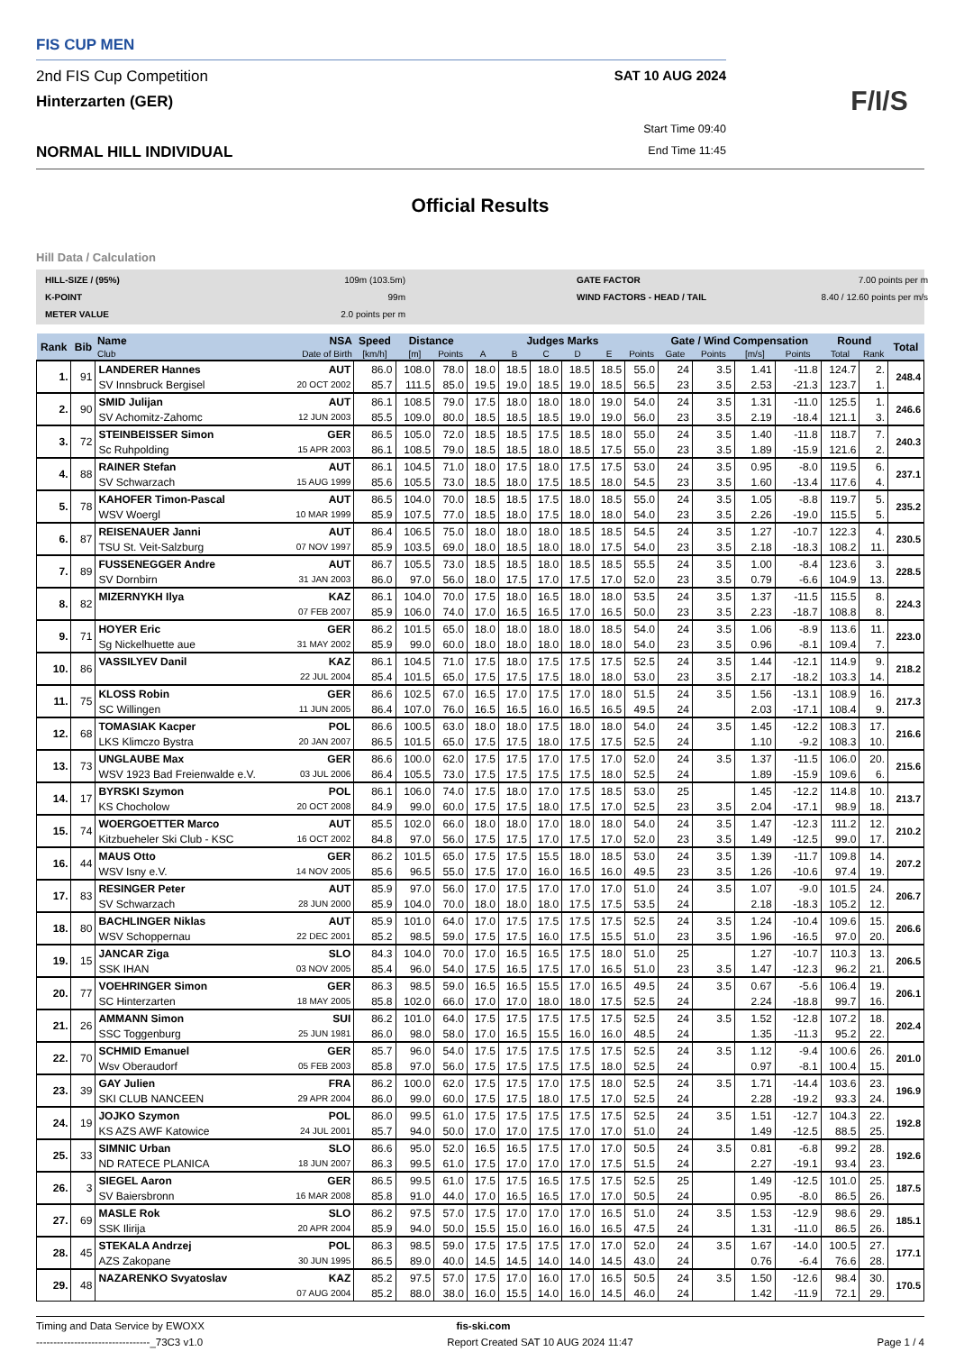FIS CUP MEN
2nd FIS Cup Competition SAT 10 AUG 2024
Hinterzarten (GER)
NORMAL HILL INDIVIDUAL
Start Time 09:40
End Time 11:45
F/I/S
Official Results
Hill Data / Calculation
HILL-SIZE / (95%) 109m (103.5m) GATE FACTOR 7.00 points per m K-POINT 99m WIND FACTORS - HEAD / TAIL 8.40 / 12.60 points per m/s METER VALUE 2.0 points per m
| Rank | Bib | Name | NSA | Speed | Distance | | Judges Marks | | | | | | Gate / Wind Compensation | | | | Round | | Total |
| --- | --- | --- | --- | --- | --- | --- | --- | --- | --- | --- | --- | --- | --- | --- | --- | --- | --- | --- | --- |
| | | Club | Date of Birth | [km/h] | [m] | Points | A | B | C | D | E | Points | Gate | Points | [m/s] | Points | Total | Rank | |
| 1. | 91 | LANDERER Hannes | AUT | 86.0 | 108.0 | 78.0 | 18.0 | 18.5 | 18.0 | 18.5 | 18.5 | 55.0 | 24 | 3.5 | 1.41 | -11.8 | 124.7 | 2. | 248.4 |
| | | SV Innsbruck Bergisel | 20 OCT 2002 | 85.7 | 111.5 | 85.0 | 19.5 | 19.0 | 18.5 | 19.0 | 18.5 | 56.5 | 23 | 3.5 | 2.53 | -21.3 | 123.7 | 1. | |
| 2. | 90 | SMID Julijan | AUT | 86.1 | 108.5 | 79.0 | 17.5 | 18.0 | 18.0 | 18.0 | 19.0 | 54.0 | 24 | 3.5 | 1.31 | -11.0 | 125.5 | 1. | 246.6 |
| | | SV Achomitz-Zahomc | 12 JUN 2003 | 85.5 | 109.0 | 80.0 | 18.5 | 18.5 | 18.5 | 19.0 | 19.0 | 56.0 | 23 | 3.5 | 2.19 | -18.4 | 121.1 | 3. | |
| 3. | 72 | STEINBEISSER Simon | GER | 86.5 | 105.0 | 72.0 | 18.5 | 18.5 | 17.5 | 18.5 | 18.0 | 55.0 | 24 | 3.5 | 1.40 | -11.8 | 118.7 | 7. | 240.3 |
| | | Sc Ruhpolding | 15 APR 2003 | 86.1 | 108.5 | 79.0 | 18.5 | 18.5 | 18.0 | 18.5 | 17.5 | 55.0 | 23 | 3.5 | 1.89 | -15.9 | 121.6 | 2. | |
| 4. | 88 | RAINER Stefan | AUT | 86.1 | 104.5 | 71.0 | 18.0 | 17.5 | 18.0 | 17.5 | 17.5 | 53.0 | 24 | 3.5 | 0.95 | -8.0 | 119.5 | 6. | 237.1 |
| | | SV Schwarzach | 15 AUG 1999 | 85.6 | 105.5 | 73.0 | 18.5 | 18.0 | 17.5 | 18.5 | 18.0 | 54.5 | 23 | 3.5 | 1.60 | -13.4 | 117.6 | 4. | |
| 5. | 78 | KAHOFER Timon-Pascal | AUT | 86.5 | 104.0 | 70.0 | 18.5 | 18.5 | 17.5 | 18.0 | 18.5 | 55.0 | 24 | 3.5 | 1.05 | -8.8 | 119.7 | 5. | 235.2 |
| | | WSV Woergl | 10 MAR 1999 | 85.9 | 107.5 | 77.0 | 18.5 | 18.0 | 17.5 | 18.0 | 18.0 | 54.0 | 23 | 3.5 | 2.26 | -19.0 | 115.5 | 5. | |
| 6. | 87 | REISENAUER Janni | AUT | 86.4 | 106.5 | 75.0 | 18.0 | 18.0 | 18.0 | 18.5 | 18.5 | 54.5 | 24 | 3.5 | 1.27 | -10.7 | 122.3 | 4. | 230.5 |
| | | TSU St. Veit-Salzburg | 07 NOV 1997 | 85.9 | 103.5 | 69.0 | 18.0 | 18.5 | 18.0 | 18.0 | 17.5 | 54.0 | 23 | 3.5 | 2.18 | -18.3 | 108.2 | 11. | |
| 7. | 89 | FUSSENEGGER Andre | AUT | 86.7 | 105.5 | 73.0 | 18.5 | 18.5 | 18.0 | 18.5 | 18.5 | 55.5 | 24 | 3.5 | 1.00 | -8.4 | 123.6 | 3. | 228.5 |
| | | SV Dornbirn | 31 JAN 2003 | 86.0 | 97.0 | 56.0 | 18.0 | 17.5 | 17.0 | 17.5 | 17.0 | 52.0 | 23 | 3.5 | 0.79 | -6.6 | 104.9 | 13. | |
| 8. | 82 | MIZERNYKH Ilya | KAZ | 86.1 | 104.0 | 70.0 | 17.5 | 18.0 | 16.5 | 18.0 | 18.0 | 53.5 | 24 | 3.5 | 1.37 | -11.5 | 115.5 | 8. | 224.3 |
| | | | 07 FEB 2007 | 85.9 | 106.0 | 74.0 | 17.0 | 16.5 | 16.5 | 17.0 | 16.5 | 50.0 | 23 | 3.5 | 2.23 | -18.7 | 108.8 | 8. | |
| 9. | 71 | HOYER Eric | GER | 86.2 | 101.5 | 65.0 | 18.0 | 18.0 | 18.0 | 18.0 | 18.5 | 54.0 | 24 | 3.5 | 1.06 | -8.9 | 113.6 | 11. | 223.0 |
| | | Sg Nickelhuette aue | 31 MAY 2002 | 85.9 | 99.0 | 60.0 | 18.0 | 18.0 | 18.0 | 18.0 | 18.0 | 54.0 | 23 | 3.5 | 0.96 | -8.1 | 109.4 | 7. | |
| 10. | 86 | VASSILYEV Danil | KAZ | 86.1 | 104.5 | 71.0 | 17.5 | 18.0 | 17.5 | 17.5 | 17.5 | 52.5 | 24 | 3.5 | 1.44 | -12.1 | 114.9 | 9. | 218.2 |
| | | | 22 JUL 2004 | 85.4 | 101.5 | 65.0 | 17.5 | 17.5 | 17.5 | 18.0 | 18.0 | 53.0 | 23 | 3.5 | 2.17 | -18.2 | 103.3 | 14. | |
| 11. | 75 | KLOSS Robin | GER | 86.6 | 102.5 | 67.0 | 16.5 | 17.0 | 17.5 | 17.0 | 18.0 | 51.5 | 24 | 3.5 | 1.56 | -13.1 | 108.9 | 16. | 217.3 |
| | | SC Willingen | 11 JUN 2005 | 86.4 | 107.0 | 76.0 | 16.5 | 16.5 | 16.0 | 16.5 | 16.5 | 49.5 | 24 | | 2.03 | -17.1 | 108.4 | 9. | |
| 12. | 68 | TOMASIAK Kacper | POL | 86.6 | 100.5 | 63.0 | 18.0 | 18.0 | 17.5 | 18.0 | 18.0 | 54.0 | 24 | 3.5 | 1.45 | -12.2 | 108.3 | 17. | 216.6 |
| | | LKS Klimczo Bystra | 20 JAN 2007 | 86.5 | 101.5 | 65.0 | 17.5 | 17.5 | 18.0 | 17.5 | 17.5 | 52.5 | 24 | | 1.10 | -9.2 | 108.3 | 10. | |
| 13. | 73 | UNGLAUBE Max | GER | 86.6 | 100.0 | 62.0 | 17.5 | 17.5 | 17.0 | 17.5 | 17.0 | 52.0 | 24 | 3.5 | 1.37 | -11.5 | 106.0 | 20. | 215.6 |
| | | WSV 1923 Bad Freienwalde e.V. | 03 JUL 2006 | 86.4 | 105.5 | 73.0 | 17.5 | 17.5 | 17.5 | 17.5 | 18.0 | 52.5 | 24 | | 1.89 | -15.9 | 109.6 | 6. | |
| 14. | 17 | BYRSKI Szymon | POL | 86.1 | 106.0 | 74.0 | 17.5 | 18.0 | 17.0 | 17.5 | 18.5 | 53.0 | 25 | | 1.45 | -12.2 | 114.8 | 10. | 213.7 |
| | | KS Chocholow | 20 OCT 2008 | 84.9 | 99.0 | 60.0 | 17.5 | 17.5 | 18.0 | 17.5 | 17.0 | 52.5 | 23 | 3.5 | 2.04 | -17.1 | 98.9 | 18. | |
| 15. | 74 | WOERGOETTER Marco | AUT | 85.5 | 102.0 | 66.0 | 18.0 | 18.0 | 17.0 | 18.0 | 18.0 | 54.0 | 24 | 3.5 | 1.47 | -12.3 | 111.2 | 12. | 210.2 |
| | | Kitzbueheler Ski Club - KSC | 16 OCT 2002 | 84.8 | 97.0 | 56.0 | 17.5 | 17.5 | 17.0 | 17.5 | 17.0 | 52.0 | 23 | 3.5 | 1.49 | -12.5 | 99.0 | 17. | |
| 16. | 44 | MAUS Otto | GER | 86.2 | 101.5 | 65.0 | 17.5 | 17.5 | 15.5 | 18.0 | 18.5 | 53.0 | 24 | 3.5 | 1.39 | -11.7 | 109.8 | 14. | 207.2 |
| | | WSV Isny e.V. | 14 NOV 2005 | 85.6 | 96.5 | 55.0 | 17.5 | 17.0 | 16.0 | 16.5 | 16.0 | 49.5 | 23 | 3.5 | 1.26 | -10.6 | 97.4 | 19. | |
| 17. | 83 | RESINGER Peter | AUT | 85.9 | 97.0 | 56.0 | 17.0 | 17.5 | 17.0 | 17.0 | 17.0 | 51.0 | 24 | 3.5 | 1.07 | -9.0 | 101.5 | 24. | 206.7 |
| | | SV Schwarzach | 28 JUN 2000 | 85.9 | 104.0 | 70.0 | 18.0 | 18.0 | 18.0 | 17.5 | 17.5 | 53.5 | 24 | | 2.18 | -18.3 | 105.2 | 12. | |
| 18. | 80 | BACHLINGER Niklas | AUT | 85.9 | 101.0 | 64.0 | 17.0 | 17.5 | 17.5 | 17.5 | 17.5 | 52.5 | 24 | 3.5 | 1.24 | -10.4 | 109.6 | 15. | 206.6 |
| | | WSV Schoppernau | 22 DEC 2001 | 85.2 | 98.5 | 59.0 | 17.5 | 17.5 | 16.0 | 17.5 | 15.5 | 51.0 | 23 | 3.5 | 1.96 | -16.5 | 97.0 | 20. | |
| 19. | 15 | JANCAR Ziga | SLO | 84.3 | 104.0 | 70.0 | 17.0 | 16.5 | 16.5 | 17.5 | 18.0 | 51.0 | 25 | | 1.27 | -10.7 | 110.3 | 13. | 206.5 |
| | | SSK IHAN | 03 NOV 2005 | 85.4 | 96.0 | 54.0 | 17.5 | 16.5 | 17.5 | 17.0 | 16.5 | 51.0 | 23 | 3.5 | 1.47 | -12.3 | 96.2 | 21. | |
| 20. | 77 | VOEHRINGER Simon | GER | 86.3 | 98.5 | 59.0 | 16.5 | 16.5 | 15.5 | 17.0 | 16.5 | 49.5 | 24 | 3.5 | 0.67 | -5.6 | 106.4 | 19. | 206.1 |
| | | SC Hinterzarten | 18 MAY 2005 | 85.8 | 102.0 | 66.0 | 17.0 | 17.0 | 18.0 | 18.0 | 17.5 | 52.5 | 24 | | 2.24 | -18.8 | 99.7 | 16. | |
| 21. | 26 | AMMANN Simon | SUI | 86.2 | 101.0 | 64.0 | 17.5 | 17.5 | 17.5 | 17.5 | 17.5 | 52.5 | 24 | 3.5 | 1.52 | -12.8 | 107.2 | 18. | 202.4 |
| | | SSC Toggenburg | 25 JUN 1981 | 86.0 | 98.0 | 58.0 | 17.0 | 16.5 | 15.5 | 16.0 | 16.0 | 48.5 | 24 | | 1.35 | -11.3 | 95.2 | 22. | |
| 22. | 70 | SCHMID Emanuel | GER | 85.7 | 96.0 | 54.0 | 17.5 | 17.5 | 17.5 | 17.5 | 17.5 | 52.5 | 24 | 3.5 | 1.12 | -9.4 | 100.6 | 26. | 201.0 |
| | | Wsv Oberaudorf | 05 FEB 2003 | 85.8 | 97.0 | 56.0 | 17.5 | 17.5 | 17.5 | 17.5 | 18.0 | 52.5 | 24 | | 0.97 | -8.1 | 100.4 | 15. | |
| 23. | 39 | GAY Julien | FRA | 86.2 | 100.0 | 62.0 | 17.5 | 17.5 | 17.0 | 17.5 | 18.0 | 52.5 | 24 | 3.5 | 1.71 | -14.4 | 103.6 | 23. | 196.9 |
| | | SKI CLUB NANCEEN | 29 APR 2004 | 86.0 | 99.0 | 60.0 | 17.5 | 17.5 | 18.0 | 17.5 | 17.0 | 52.5 | 24 | | 2.28 | -19.2 | 93.3 | 24. | |
| 24. | 19 | JOJKO Szymon | POL | 86.0 | 99.5 | 61.0 | 17.5 | 17.5 | 17.5 | 17.5 | 17.5 | 52.5 | 24 | 3.5 | 1.51 | -12.7 | 104.3 | 22. | 192.8 |
| | | KS AZS AWF Katowice | 24 JUL 2001 | 85.7 | 94.0 | 50.0 | 17.0 | 17.0 | 17.5 | 17.0 | 17.0 | 51.0 | 24 | | 1.49 | -12.5 | 88.5 | 25. | |
| 25. | 33 | SIMNIC Urban | SLO | 86.6 | 95.0 | 52.0 | 16.5 | 16.5 | 17.5 | 17.0 | 17.0 | 50.5 | 24 | 3.5 | 0.81 | -6.8 | 99.2 | 28. | 192.6 |
| | | ND RATECE PLANICA | 18 JUN 2007 | 86.3 | 99.5 | 61.0 | 17.5 | 17.0 | 17.0 | 17.0 | 17.5 | 51.5 | 24 | | 2.27 | -19.1 | 93.4 | 23. | |
| 26. | 3 | SIEGEL Aaron | GER | 86.5 | 99.5 | 61.0 | 17.5 | 17.5 | 16.5 | 17.5 | 17.5 | 52.5 | 25 | | 1.49 | -12.5 | 101.0 | 25. | 187.5 |
| | | SV Baiersbronn | 16 MAR 2008 | 85.8 | 91.0 | 44.0 | 17.0 | 16.5 | 16.5 | 17.0 | 17.0 | 50.5 | 24 | | 0.95 | -8.0 | 86.5 | 26. | |
| 27. | 69 | MASLE Rok | SLO | 86.2 | 97.5 | 57.0 | 17.5 | 17.0 | 17.0 | 17.0 | 16.5 | 51.0 | 24 | 3.5 | 1.53 | -12.9 | 98.6 | 29. | 185.1 |
| | | SSK Ilirija | 20 APR 2004 | 85.9 | 94.0 | 50.0 | 15.5 | 15.0 | 16.0 | 16.0 | 16.5 | 47.5 | 24 | | 1.31 | -11.0 | 86.5 | 26. | |
| 28. | 45 | STEKALA Andrzej | POL | 86.3 | 98.5 | 59.0 | 17.5 | 17.5 | 17.5 | 17.0 | 17.0 | 52.0 | 24 | 3.5 | 1.67 | -14.0 | 100.5 | 27. | 177.1 |
| | | AZS Zakopane | 30 JUN 1995 | 86.5 | 89.0 | 40.0 | 14.5 | 14.5 | 14.0 | 14.0 | 14.5 | 43.0 | 24 | | 0.76 | -6.4 | 76.6 | 28. | |
| 29. | 48 | NAZARENKO Svyatoslav | KAZ | 85.2 | 97.5 | 57.0 | 17.5 | 17.0 | 16.0 | 17.0 | 16.5 | 50.5 | 24 | 3.5 | 1.50 | -12.6 | 98.4 | 30. | 170.5 |
| | | | 07 AUG 2004 | 85.2 | 88.0 | 38.0 | 16.0 | 15.5 | 14.0 | 16.0 | 14.5 | 46.0 | 24 | | 1.42 | -11.9 | 72.1 | 29. | |
Timing and Data Service by EWOXX fis-ski.com
---------------------------------_73C3 v1.0 Report Created SAT 10 AUG 2024 11:47 Page 1 / 4